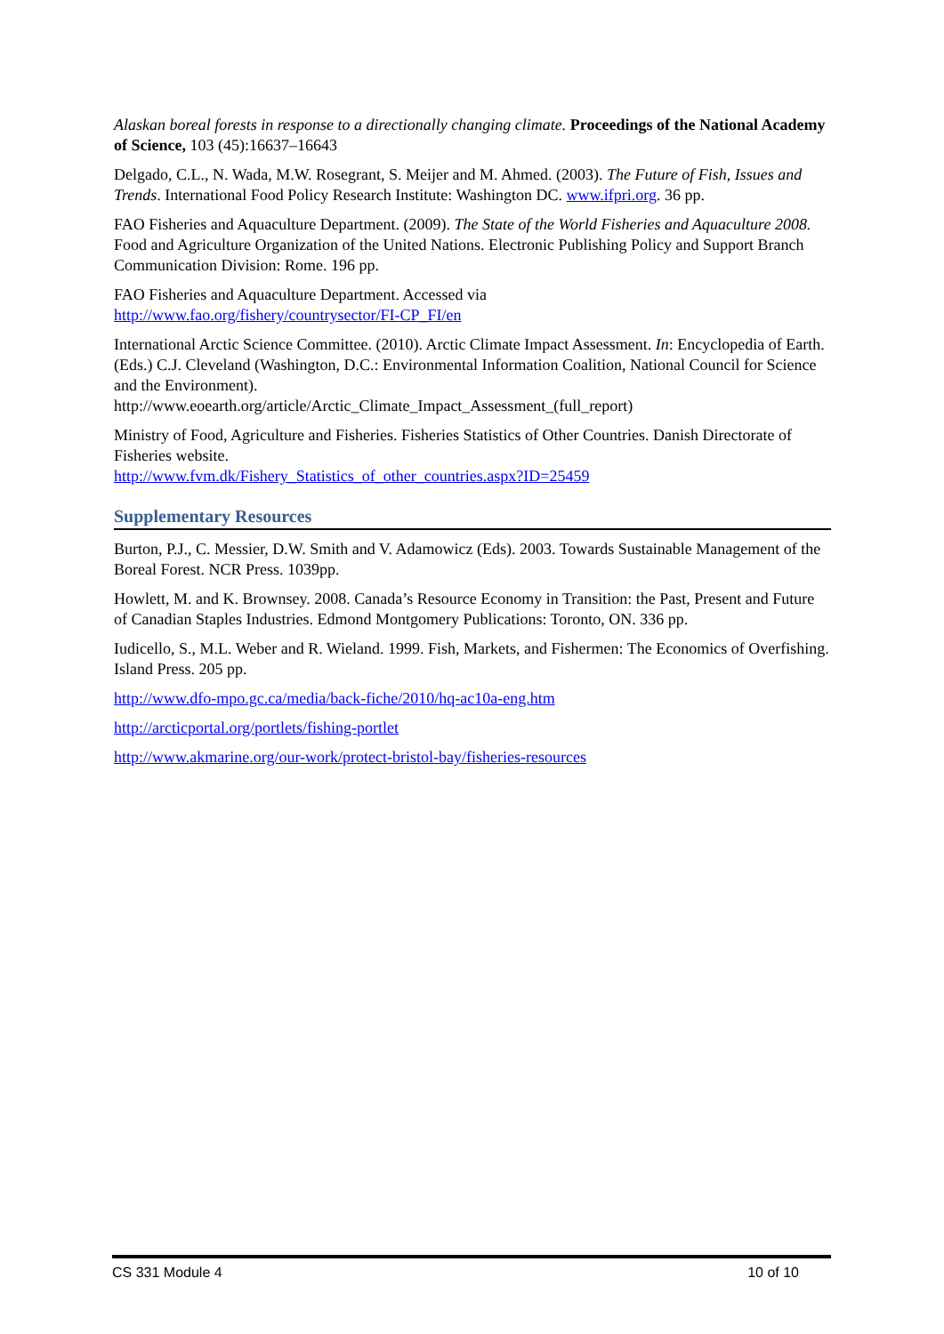Alaskan boreal forests in response to a directionally changing climate. Proceedings of the National Academy of Science, 103 (45):16637–16643
Delgado, C.L., N. Wada, M.W. Rosegrant, S. Meijer and M. Ahmed. (2003). The Future of Fish, Issues and Trends. International Food Policy Research Institute: Washington DC. www.ifpri.org. 36 pp.
FAO Fisheries and Aquaculture Department. (2009). The State of the World Fisheries and Aquaculture 2008. Food and Agriculture Organization of the United Nations. Electronic Publishing Policy and Support Branch Communication Division: Rome. 196 pp.
FAO Fisheries and Aquaculture Department. Accessed via
http://www.fao.org/fishery/countrysector/FI-CP_FI/en
International Arctic Science Committee. (2010). Arctic Climate Impact Assessment. In: Encyclopedia of Earth. (Eds.) C.J. Cleveland (Washington, D.C.: Environmental Information Coalition, National Council for Science and the Environment).
http://www.eoearth.org/article/Arctic_Climate_Impact_Assessment_(full_report)
Ministry of Food, Agriculture and Fisheries. Fisheries Statistics of Other Countries. Danish Directorate of Fisheries website.
http://www.fvm.dk/Fishery_Statistics_of_other_countries.aspx?ID=25459
Supplementary Resources
Burton, P.J., C. Messier, D.W. Smith and V. Adamowicz (Eds). 2003. Towards Sustainable Management of the Boreal Forest. NCR Press. 1039pp.
Howlett, M. and K. Brownsey. 2008. Canada’s Resource Economy in Transition: the Past, Present and Future of Canadian Staples Industries. Edmond Montgomery Publications: Toronto, ON. 336 pp.
Iudicello, S., M.L. Weber and R. Wieland. 1999. Fish, Markets, and Fishermen: The Economics of Overfishing. Island Press. 205 pp.
http://www.dfo-mpo.gc.ca/media/back-fiche/2010/hq-ac10a-eng.htm
http://arcticportal.org/portlets/fishing-portlet
http://www.akmarine.org/our-work/protect-bristol-bay/fisheries-resources
CS 331 Module 4 10 of 10